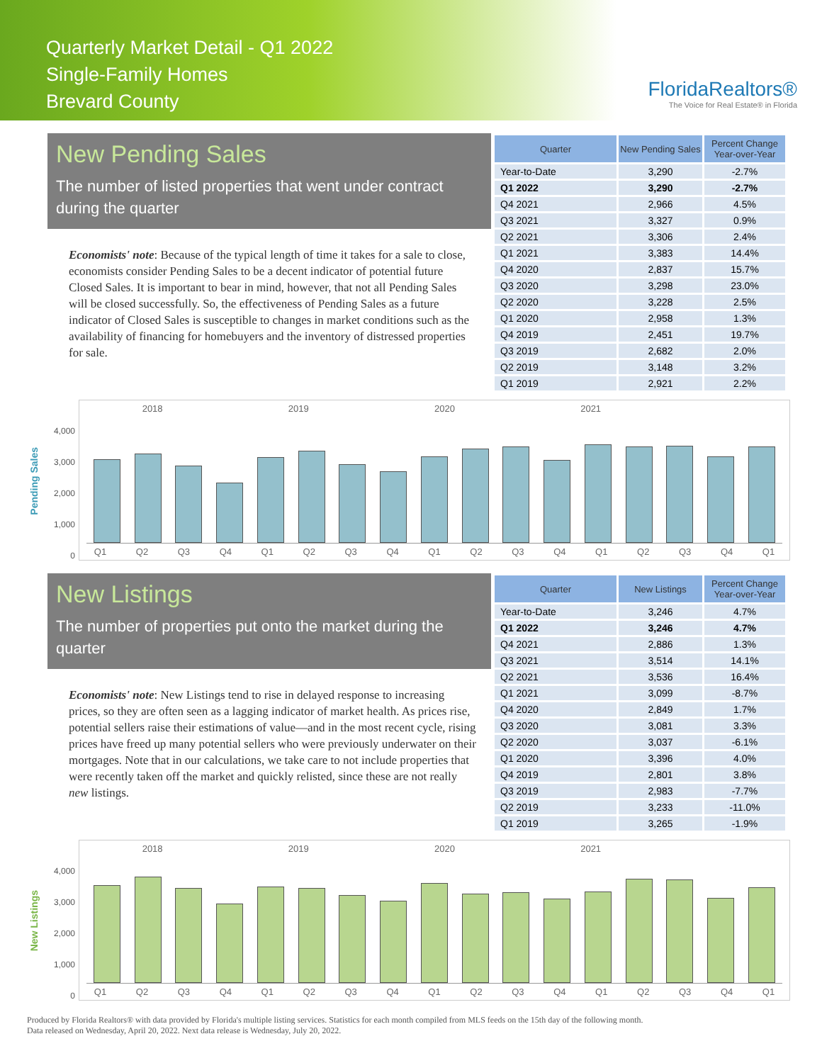Quarterly Market Detail - Q1 2022
Single-Family Homes
Brevard County
FloridaRealtors®
The Voice for Real Estate® in Florida
New Pending Sales
The number of listed properties that went under contract during the quarter
Economists' note: Because of the typical length of time it takes for a sale to close, economists consider Pending Sales to be a decent indicator of potential future Closed Sales. It is important to bear in mind, however, that not all Pending Sales will be closed successfully. So, the effectiveness of Pending Sales as a future indicator of Closed Sales is susceptible to changes in market conditions such as the availability of financing for homebuyers and the inventory of distressed properties for sale.
| Quarter | New Pending Sales | Percent Change Year-over-Year |
| --- | --- | --- |
| Year-to-Date | 3,290 | -2.7% |
| Q1 2022 | 3,290 | -2.7% |
| Q4 2021 | 2,966 | 4.5% |
| Q3 2021 | 3,327 | 0.9% |
| Q2 2021 | 3,306 | 2.4% |
| Q1 2021 | 3,383 | 14.4% |
| Q4 2020 | 2,837 | 15.7% |
| Q3 2020 | 3,298 | 23.0% |
| Q2 2020 | 3,228 | 2.5% |
| Q1 2020 | 2,958 | 1.3% |
| Q4 2019 | 2,451 | 19.7% |
| Q3 2019 | 2,682 | 2.0% |
| Q2 2019 | 3,148 | 3.2% |
| Q1 2019 | 2,921 | 2.2% |
Pending Sales
4,000
3,000
2,000
1,000
0
2018 2019 2020 2021
Q1 Q2 Q3 Q4 Q1 Q2 Q3 Q4 Q1 Q2 Q3 Q4 Q1 Q2 Q3 Q4 Q1
New Listings
The number of properties put onto the market during the quarter
Economists' note: New Listings tend to rise in delayed response to increasing prices, so they are often seen as a lagging indicator of market health. As prices rise, potential sellers raise their estimations of value—and in the most recent cycle, rising prices have freed up many potential sellers who were previously underwater on their mortgages. Note that in our calculations, we take care to not include properties that were recently taken off the market and quickly relisted, since these are not really new listings.
| Quarter | New Listings | Percent Change Year-over-Year |
| --- | --- | --- |
| Year-to-Date | 3,246 | 4.7% |
| Q1 2022 | 3,246 | 4.7% |
| Q4 2021 | 2,886 | 1.3% |
| Q3 2021 | 3,514 | 14.1% |
| Q2 2021 | 3,536 | 16.4% |
| Q1 2021 | 3,099 | -8.7% |
| Q4 2020 | 2,849 | 1.7% |
| Q3 2020 | 3,081 | 3.3% |
| Q2 2020 | 3,037 | -6.1% |
| Q1 2020 | 3,396 | 4.0% |
| Q4 2019 | 2,801 | 3.8% |
| Q3 2019 | 2,983 | -7.7% |
| Q2 2019 | 3,233 | -11.0% |
| Q1 2019 | 3,265 | -1.9% |
New Listings
4,000
3,000
2,000
1,000
0
2018 2019 2020 2021
Q1 Q2 Q3 Q4 Q1 Q2 Q3 Q4 Q1 Q2 Q3 Q4 Q1 Q2 Q3 Q4 Q1
Produced by Florida Realtors® with data provided by Florida's multiple listing services. Statistics for each month compiled from MLS feeds on the 15th day of the following month.
Data released on Wednesday, April 20, 2022. Next data release is Wednesday, July 20, 2022.